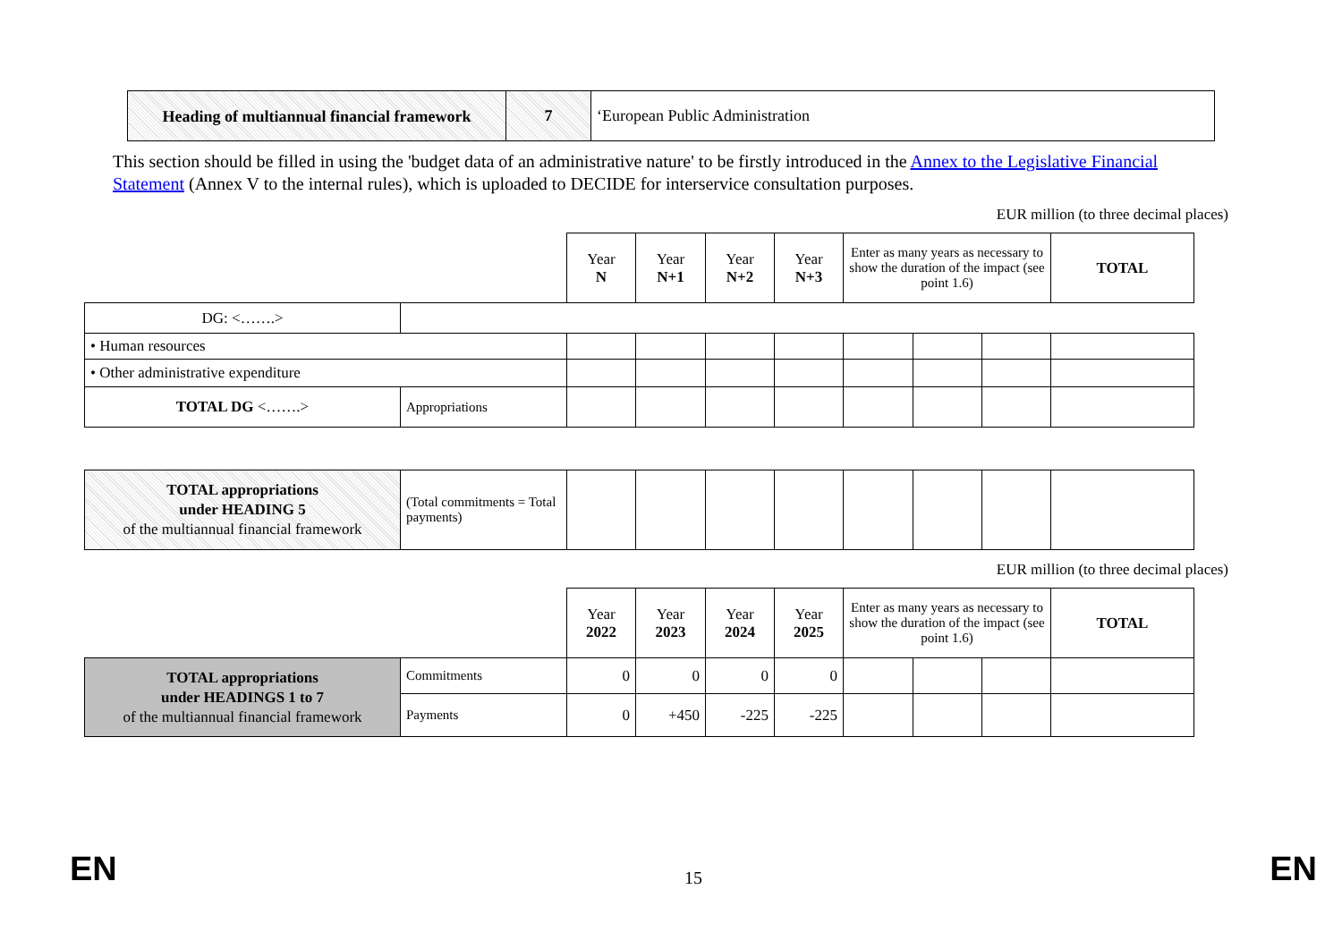| Heading of multiannual financial framework | 7 | ‘European Public Administration |
This section should be filled in using the 'budget data of an administrative nature' to be firstly introduced in the Annex to the Legislative Financial Statement (Annex V to the internal rules), which is uploaded to DECIDE for interservice consultation purposes.
EUR million (to three decimal places)
| | | Year N | Year N+1 | Year N+2 | Year N+3 | Enter as many years as necessary to show the duration of the impact (see point 1.6) | | | TOTAL |
| DG: <…….> | | | | | | | | | |
| • Human resources | | | | | | | | | |
| • Other administrative expenditure | | | | | | | | | |
| TOTAL DG <…….> | Appropriations | | | | | | | | |
| TOTAL appropriations under HEADING 5 of the multiannual financial framework | (Total commitments = Total payments) | | | | | | | | |
EUR million (to three decimal places)
| | | Year 2022 | Year 2023 | Year 2024 | Year 2025 | Enter as many years as necessary to show the duration of the impact (see point 1.6) | | | TOTAL |
| TOTAL appropriations under HEADINGS 1 to 7 of the multiannual financial framework | Commitments | 0 | 0 | 0 | 0 | | | | |
| | Payments | 0 | +450 | -225 | -225 | | | | |
EN 15 EN